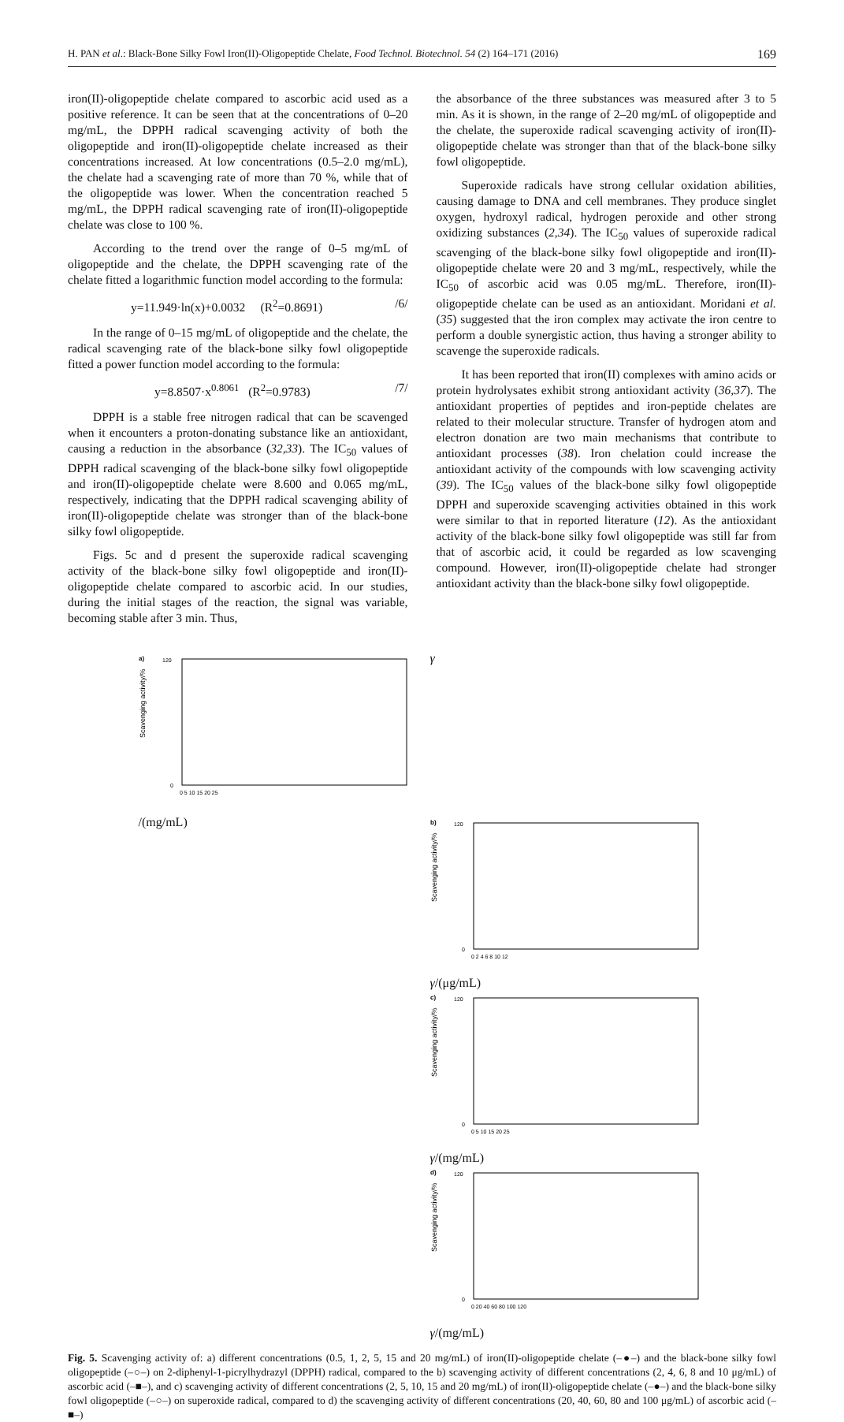H. PAN et al.: Black-Bone Silky Fowl Iron(II)-Oligopeptide Chelate, Food Technol. Biotechnol. 54 (2) 164–171 (2016) 169
iron(II)-oligopeptide chelate compared to ascorbic acid used as a positive reference. It can be seen that at the concentrations of 0–20 mg/mL, the DPPH radical scavenging activity of both the oligopeptide and iron(II)-oligopeptide chelate increased as their concentrations increased. At low concentrations (0.5–2.0 mg/mL), the chelate had a scavenging rate of more than 70 %, while that of the oligopeptide was lower. When the concentration reached 5 mg/mL, the DPPH radical scavenging rate of iron(II)-oligopeptide chelate was close to 100 %.
According to the trend over the range of 0–5 mg/mL of oligopeptide and the chelate, the DPPH scavenging rate of the chelate fitted a logarithmic function model according to the formula:
y=11.949·ln(x)+0.0032 (R<sup>2</sup>=0.8691) /6/
In the range of 0–15 mg/mL of oligopeptide and the chelate, the radical scavenging rate of the black-bone silky fowl oligopeptide fitted a power function model according to the formula:
y=8.8507·x<sup>0.8061</sup> (R<sup>2</sup>=0.9783) /7/
DPPH is a stable free nitrogen radical that can be scavenged when it encounters a proton-donating substance like an antioxidant, causing a reduction in the absorbance (32,33). The IC<sub>50</sub> values of DPPH radical scavenging of the black-bone silky fowl oligopeptide and iron(II)-oligopeptide chelate were 8.600 and 0.065 mg/mL, respectively, indicating that the DPPH radical scavenging ability of iron(II)-oligopeptide chelate was stronger than of the black-bone silky fowl oligopeptide.
Figs. 5c and d present the superoxide radical scavenging activity of the black-bone silky fowl oligopeptide and iron(II)-oligopeptide chelate compared to ascorbic acid. In our studies, during the initial stages of the reaction, the signal was variable, becoming stable after 3 min. Thus,
the absorbance of the three substances was measured after 3 to 5 min. As it is shown, in the range of 2–20 mg/mL of oligopeptide and the chelate, the superoxide radical scavenging activity of iron(II)-oligopeptide chelate was stronger than that of the black-bone silky fowl oligopeptide.
Superoxide radicals have strong cellular oxidation abilities, causing damage to DNA and cell membranes. They produce singlet oxygen, hydroxyl radical, hydrogen peroxide and other strong oxidizing substances (2,34). The IC<sub>50</sub> values of superoxide radical scavenging of the black-bone silky fowl oligopeptide and iron(II)-oligopeptide chelate were 20 and 3 mg/mL, respectively, while the IC<sub>50</sub> of ascorbic acid was 0.05 mg/mL. Therefore, iron(II)-oligopeptide chelate can be used as an antioxidant. Moridani et al. (35) suggested that the iron complex may activate the iron centre to perform a double synergistic action, thus having a stronger ability to scavenge the superoxide radicals.
It has been reported that iron(II) complexes with amino acids or protein hydrolysates exhibit strong antioxidant activity (36,37). The antioxidant properties of peptides and iron-peptide chelates are related to their molecular structure. Transfer of hydrogen atom and electron donation are two main mechanisms that contribute to antioxidant processes (38). Iron chelation could increase the antioxidant activity of the compounds with low scavenging activity (39). The IC<sub>50</sub> values of the black-bone silky fowl oligopeptide DPPH and superoxide scavenging activities obtained in this work were similar to that in reported literature (12). As the antioxidant activity of the black-bone silky fowl oligopeptide was still far from that of ascorbic acid, it could be regarded as low scavenging compound. However, iron(II)-oligopeptide chelate had stronger antioxidant activity than the black-bone silky fowl oligopeptide.
a)
Scavenging activity/%
120
0
0 5 10 15 20 25
γ/(mg/mL)
b)
Scavenging activity/%
120
0
0 2 4 6 8 10 12
γ/(μg/mL)
c)
Scavenging activity/%
120
0
0 5 10 15 20 25
γ/(mg/mL)
d)
Scavenging activity/%
120
0
0 20 40 60 80 100 120
γ/(mg/mL)
Fig. 5. Scavenging activity of: a) different concentrations (0.5, 1, 2, 5, 15 and 20 mg/mL) of iron(II)-oligopeptide chelate (–●–) and the black-bone silky fowl oligopeptide (–○–) on 2-diphenyl-1-picrylhydrazyl (DPPH) radical, compared to the b) scavenging activity of different concentrations (2, 4, 6, 8 and 10 μg/mL) of ascorbic acid (–■–), and c) scavenging activity of different concentrations (2, 5, 10, 15 and 20 mg/mL) of iron(II)-oligopeptide chelate (–●–) and the black-bone silky fowl oligopeptide (–○–) on superoxide radical, compared to d) the scavenging activity of different concentrations (20, 40, 60, 80 and 100 μg/mL) of ascorbic acid (–■–)